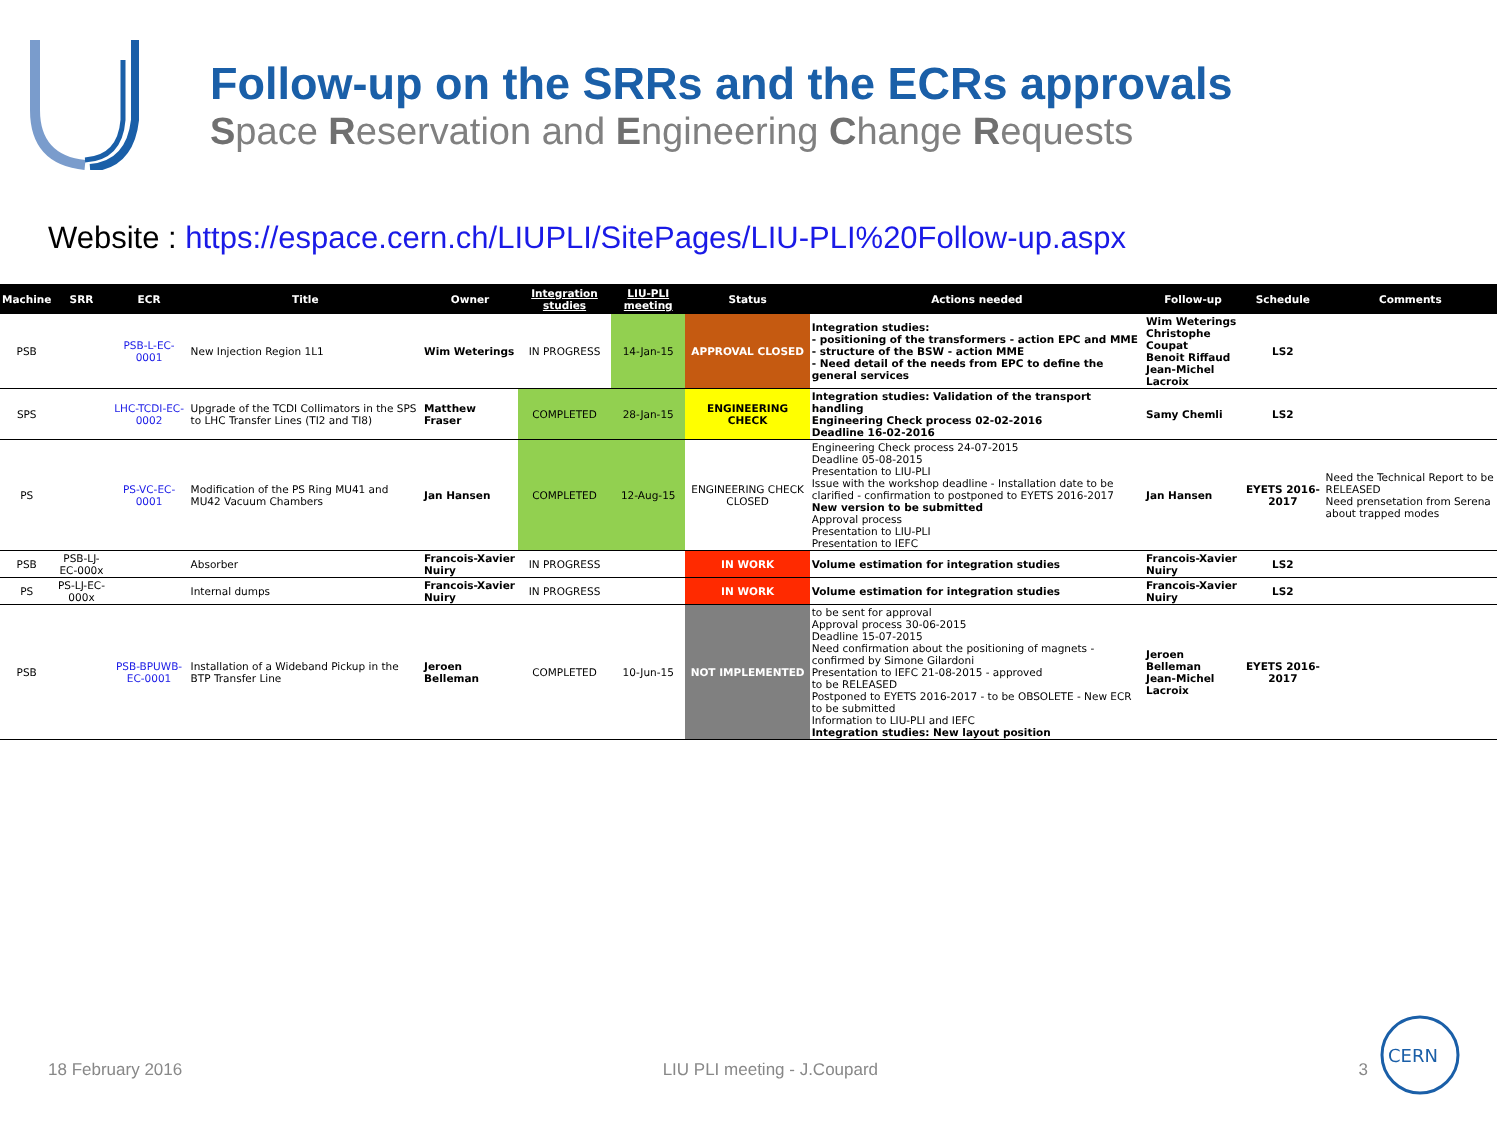Follow-up on the SRRs and the ECRs approvals
Space Reservation and Engineering Change Requests
Website : https://espace.cern.ch/LIUPLI/SitePages/LIU-PLI%20Follow-up.aspx
| Machine | SRR | ECR | Title | Owner | Integration studies | LIU-PLI meeting | Status | Actions needed | Follow-up | Schedule | Comments |
| --- | --- | --- | --- | --- | --- | --- | --- | --- | --- | --- | --- |
| PSB | | PSB-L-EC-0001 | New Injection Region 1L1 | Wim Weterings | IN PROGRESS | 14-Jan-15 | APPROVAL CLOSED | Integration studies: - positioning of the transformers - action EPC and MME - structure of the BSW - action MME - Need detail of the needs from EPC to define the general services | Wim Weterings Christophe Coupat Benoit Riffaud Jean-Michel Lacroix | LS2 | |
| SPS | | LHC-TCDI-EC-0002 | Upgrade of the TCDI Collimators in the SPS to LHC Transfer Lines (TI2 and TI8) | Matthew Fraser | COMPLETED | 28-Jan-15 | ENGINEERING CHECK | Integration studies: Validation of the transport handling Engineering Check process 02-02-2016 Deadline 16-02-2016 | Samy Chemli | LS2 | |
| PS | | PS-VC-EC-0001 | Modification of the PS Ring MU41 and MU42 Vacuum Chambers | Jan Hansen | COMPLETED | 12-Aug-15 | ENGINEERING CHECK CLOSED | Engineering Check process 24-07-2015 Deadline 05-08-2015 Presentation to LIU-PLI Issue with the workshop deadline - Installation date to be clarified - confirmation to postponed to EYETS 2016-2017 New version to be submitted Approval process Presentation to LIU-PLI Presentation to IEFC | Jan Hansen | EYETS 2016-2017 | Need the Technical Report to be RELEASED Need prensetation from Serena about trapped modes |
| PSB | PSB-LJ-EC-000x | | Absorber | Francois-Xavier Nuiry | IN PROGRESS | | IN WORK | Volume estimation for integration studies | Francois-Xavier Nuiry | LS2 | |
| PS | PS-LJ-EC-000x | | Internal dumps | Francois-Xavier Nuiry | IN PROGRESS | | IN WORK | Volume estimation for integration studies | Francois-Xavier Nuiry | LS2 | |
| PSB | | PSB-BPUWB-EC-0001 | Installation of a Wideband Pickup in the BTP Transfer Line | Jeroen Belleman | COMPLETED | 10-Jun-15 | NOT IMPLEMENTED | to be sent for approval Approval process 30-06-2015 Deadline 15-07-2015 Need confirmation about the positioning of magnets - confirmed by Simone Gilardoni Presentation to IEFC 21-08-2015 - approved to be RELEASED Postponed to EYETS 2016-2017 - to be OBSOLETE - New ECR to be submitted Information to LIU-PLI and IEFC Integration studies: New layout position | Jeroen Belleman Jean-Michel Lacroix | EYETS 2016-2017 | |
18 February 2016 LIU PLI meeting - J.Coupard 3
CERN